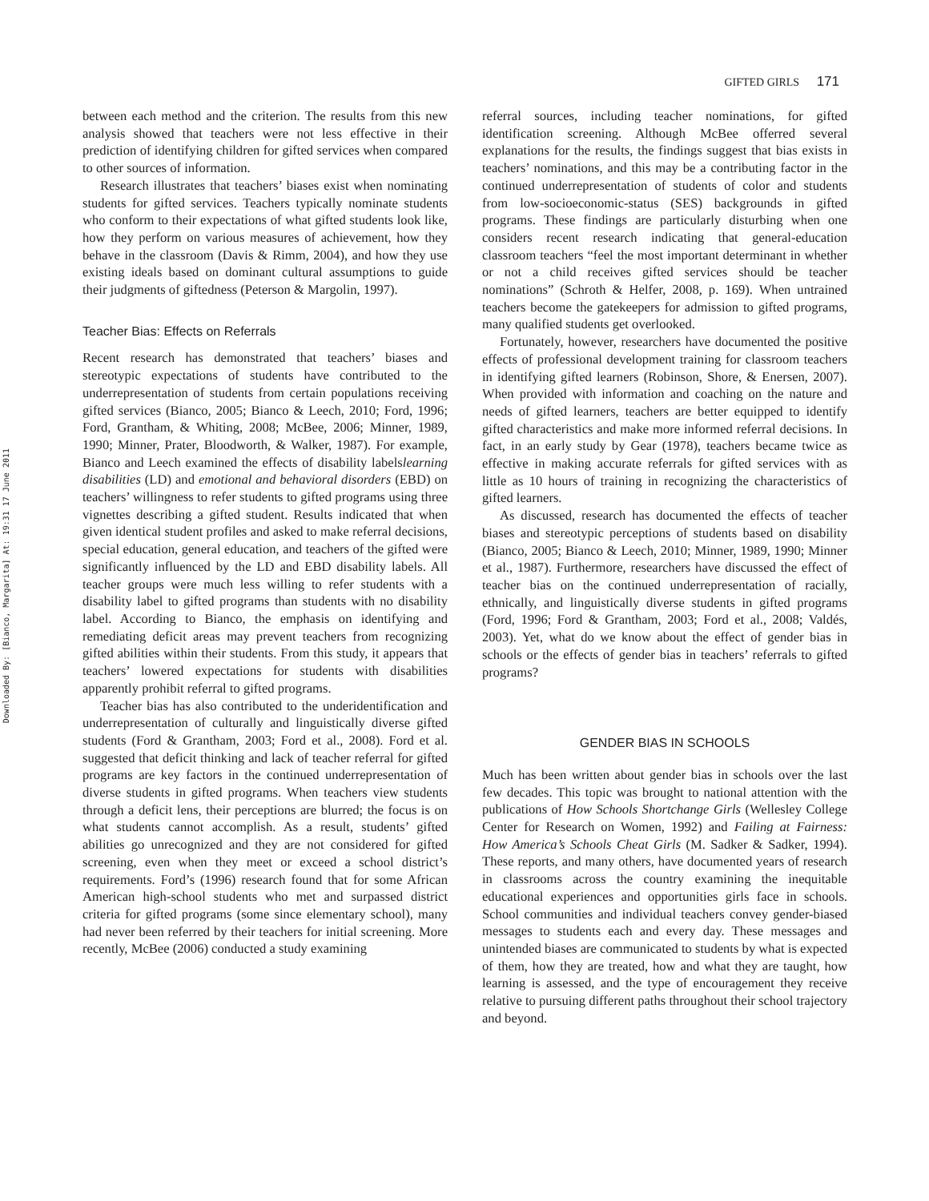Downloaded By: [Bianco, Margarita] At: 19:31 17 June 2011
GIFTED GIRLS 171
between each method and the criterion. The results from this new analysis showed that teachers were not less effective in their prediction of identifying children for gifted services when compared to other sources of information.
Research illustrates that teachers’ biases exist when nominating students for gifted services. Teachers typically nominate students who conform to their expectations of what gifted students look like, how they perform on various measures of achievement, how they behave in the classroom (Davis & Rimm, 2004), and how they use existing ideals based on dominant cultural assumptions to guide their judgments of giftedness (Peterson & Margolin, 1997).
Teacher Bias: Effects on Referrals
Recent research has demonstrated that teachers’ biases and stereotypic expectations of students have contributed to the underrepresentation of students from certain populations receiving gifted services (Bianco, 2005; Bianco & Leech, 2010; Ford, 1996; Ford, Grantham, & Whiting, 2008; McBee, 2006; Minner, 1989, 1990; Minner, Prater, Bloodworth, & Walker, 1987). For example, Bianco and Leech examined the effects of disability labelslearning disabilities (LD) and emotional and behavioral disorders (EBD) on teachers’ willingness to refer students to gifted programs using three vignettes describing a gifted student. Results indicated that when given identical student profiles and asked to make referral decisions, special education, general education, and teachers of the gifted were significantly influenced by the LD and EBD disability labels. All teacher groups were much less willing to refer students with a disability label to gifted programs than students with no disability label. According to Bianco, the emphasis on identifying and remediating deficit areas may prevent teachers from recognizing gifted abilities within their students. From this study, it appears that teachers’ lowered expectations for students with disabilities apparently prohibit referral to gifted programs.
Teacher bias has also contributed to the underidentification and underrepresentation of culturally and linguistically diverse gifted students (Ford & Grantham, 2003; Ford et al., 2008). Ford et al. suggested that deficit thinking and lack of teacher referral for gifted programs are key factors in the continued underrepresentation of diverse students in gifted programs. When teachers view students through a deficit lens, their perceptions are blurred; the focus is on what students cannot accomplish. As a result, students’ gifted abilities go unrecognized and they are not considered for gifted screening, even when they meet or exceed a school district’s requirements. Ford’s (1996) research found that for some African American high-school students who met and surpassed district criteria for gifted programs (some since elementary school), many had never been referred by their teachers for initial screening. More recently, McBee (2006) conducted a study examining
referral sources, including teacher nominations, for gifted identification screening. Although McBee offerred several explanations for the results, the findings suggest that bias exists in teachers’ nominations, and this may be a contributing factor in the continued underrepresentation of students of color and students from low-socioeconomic-status (SES) backgrounds in gifted programs. These findings are particularly disturbing when one considers recent research indicating that general-education classroom teachers “feel the most important determinant in whether or not a child receives gifted services should be teacher nominations” (Schroth & Helfer, 2008, p. 169). When untrained teachers become the gatekeepers for admission to gifted programs, many qualified students get overlooked.
Fortunately, however, researchers have documented the positive effects of professional development training for classroom teachers in identifying gifted learners (Robinson, Shore, & Enersen, 2007). When provided with information and coaching on the nature and needs of gifted learners, teachers are better equipped to identify gifted characteristics and make more informed referral decisions. In fact, in an early study by Gear (1978), teachers became twice as effective in making accurate referrals for gifted services with as little as 10 hours of training in recognizing the characteristics of gifted learners.
As discussed, research has documented the effects of teacher biases and stereotypic perceptions of students based on disability (Bianco, 2005; Bianco & Leech, 2010; Minner, 1989, 1990; Minner et al., 1987). Furthermore, researchers have discussed the effect of teacher bias on the continued underrepresentation of racially, ethnically, and linguistically diverse students in gifted programs (Ford, 1996; Ford & Grantham, 2003; Ford et al., 2008; Valdés, 2003). Yet, what do we know about the effect of gender bias in schools or the effects of gender bias in teachers’ referrals to gifted programs?
GENDER BIAS IN SCHOOLS
Much has been written about gender bias in schools over the last few decades. This topic was brought to national attention with the publications of How Schools Shortchange Girls (Wellesley College Center for Research on Women, 1992) and Failing at Fairness: How America’s Schools Cheat Girls (M. Sadker & Sadker, 1994). These reports, and many others, have documented years of research in classrooms across the country examining the inequitable educational experiences and opportunities girls face in schools. School communities and individual teachers convey gender-biased messages to students each and every day. These messages and unintended biases are communicated to students by what is expected of them, how they are treated, how and what they are taught, how learning is assessed, and the type of encouragement they receive relative to pursuing different paths throughout their school trajectory and beyond.